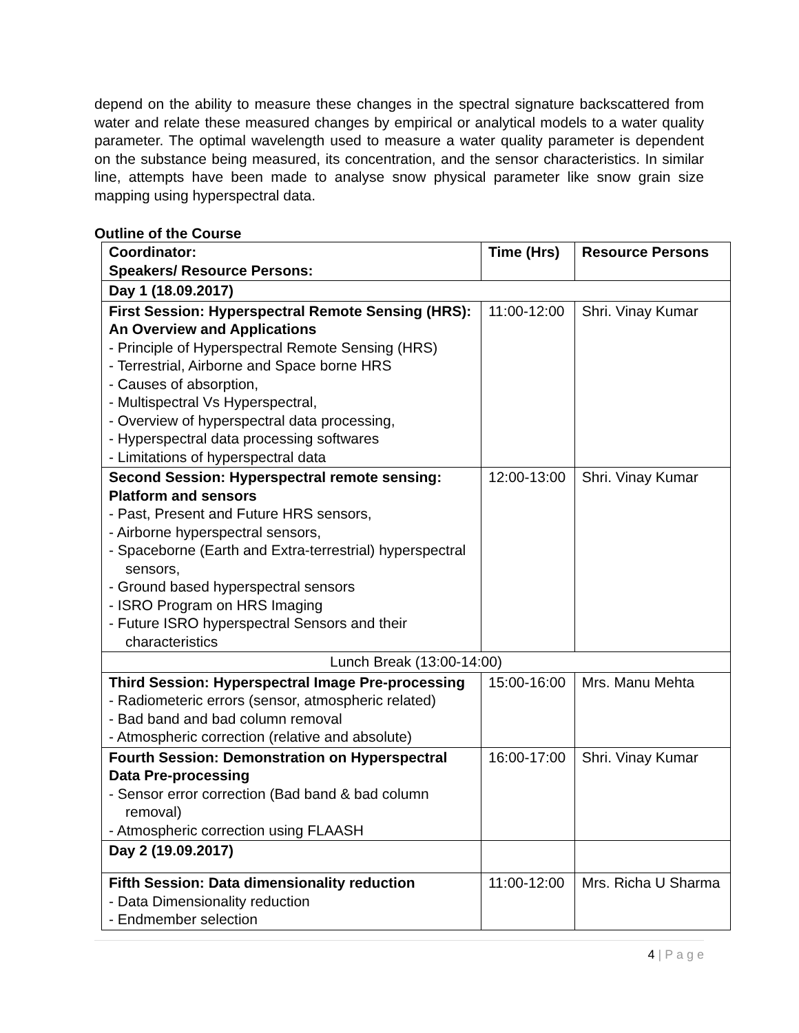depend on the ability to measure these changes in the spectral signature backscattered from water and relate these measured changes by empirical or analytical models to a water quality parameter. The optimal wavelength used to measure a water quality parameter is dependent on the substance being measured, its concentration, and the sensor characteristics. In similar line, attempts have been made to analyse snow physical parameter like snow grain size mapping using hyperspectral data.
Outline of the Course
| Coordinator: Speakers/ Resource Persons: | Time (Hrs) | Resource Persons |
| Day 1 (18.09.2017) | | |
| First Session: Hyperspectral Remote Sensing (HRS): An Overview and Applications - Principle of Hyperspectral Remote Sensing (HRS) - Terrestrial, Airborne and Space borne HRS - Causes of absorption, - Multispectral Vs Hyperspectral, - Overview of hyperspectral data processing, - Hyperspectral data processing softwares - Limitations of hyperspectral data | 11:00-12:00 | Shri. Vinay Kumar |
| Second Session: Hyperspectral remote sensing: Platform and sensors - Past, Present and Future HRS sensors, - Airborne hyperspectral sensors, - Spaceborne (Earth and Extra-terrestrial) hyperspectral sensors, - Ground based hyperspectral sensors - ISRO Program on HRS Imaging - Future ISRO hyperspectral Sensors and their characteristics | 12:00-13:00 | Shri. Vinay Kumar |
| Lunch Break (13:00-14:00) | | |
| Third Session: Hyperspectral Image Pre-processing - Radiometeric errors (sensor, atmospheric related) - Bad band and bad column removal - Atmospheric correction (relative and absolute) | 15:00-16:00 | Mrs. Manu Mehta |
| Fourth Session: Demonstration on Hyperspectral Data Pre-processing - Sensor error correction (Bad band & bad column removal) - Atmospheric correction using FLAASH | 16:00-17:00 | Shri. Vinay Kumar |
| Day 2 (19.09.2017) | | |
| Fifth Session: Data dimensionality reduction - Data Dimensionality reduction - Endmember selection | 11:00-12:00 | Mrs. Richa U Sharma |
4 | P a g e